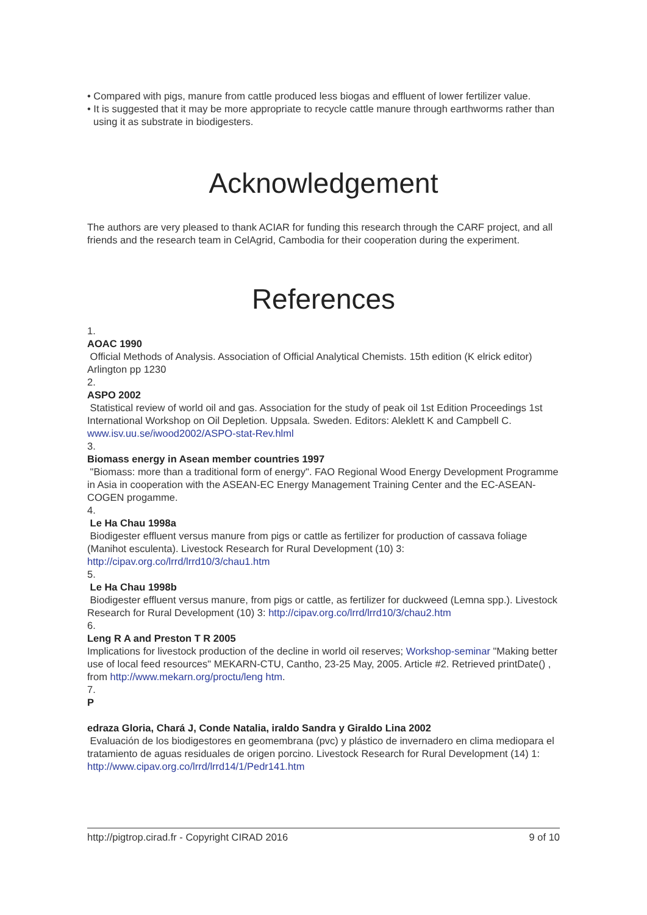• Compared with pigs, manure from cattle produced less biogas and effluent of lower fertilizer value.
• It is suggested that it may be more appropriate to recycle cattle manure through earthworms rather than using it as substrate in biodigesters.
Acknowledgement
The authors are very pleased to thank ACIAR for funding this research through the CARF project, and all friends and the research team in CelAgrid, Cambodia for their cooperation during the experiment.
References
1.
AOAC 1990
Official Methods of Analysis. Association of Official Analytical Chemists. 15th edition (K elrick editor) Arlington pp 1230
2.
ASPO 2002
Statistical review of world oil and gas. Association for the study of peak oil 1st Edition Proceedings 1st International Workshop on Oil Depletion. Uppsala. Sweden. Editors: Aleklett K and Campbell C. www.isv.uu.se/iwood2002/ASPO-stat-Rev.hlml
3.
Biomass energy in Asean member countries 1997
"Biomass: more than a traditional form of energy". FAO Regional Wood Energy Development Programme in Asia in cooperation with the ASEAN-EC Energy Management Training Center and the EC-ASEAN-COGEN progamme.
4.
Le Ha Chau 1998a
Biodigester effluent versus manure from pigs or cattle as fertilizer for production of cassava foliage (Manihot esculenta). Livestock Research for Rural Development (10) 3: http://cipav.org.co/lrrd/lrrd10/3/chau1.htm
5.
Le Ha Chau 1998b
Biodigester effluent versus manure, from pigs or cattle, as fertilizer for duckweed (Lemna spp.). Livestock Research for Rural Development (10) 3: http://cipav.org.co/lrrd/lrrd10/3/chau2.htm
6.
Leng R A and Preston T R 2005
Implications for livestock production of the decline in world oil reserves; Workshop-seminar "Making better use of local feed resources" MEKARN-CTU, Cantho, 23-25 May, 2005. Article #2. Retrieved printDate() , from http://www.mekarn.org/proctu/leng htm.
7.
P
edraza Gloria, Chará J, Conde Natalia, iraldo Sandra y Giraldo Lina 2002
Evaluación de los biodigestores en geomembrana (pvc) y plástico de invernadero en clima mediopara el tratamiento de aguas residuales de origen porcino. Livestock Research for Rural Development (14) 1: http://www.cipav.org.co/lrrd/lrrd14/1/Pedr141.htm
http://pigtrop.cirad.fr - Copyright CIRAD 2016 9 of 10